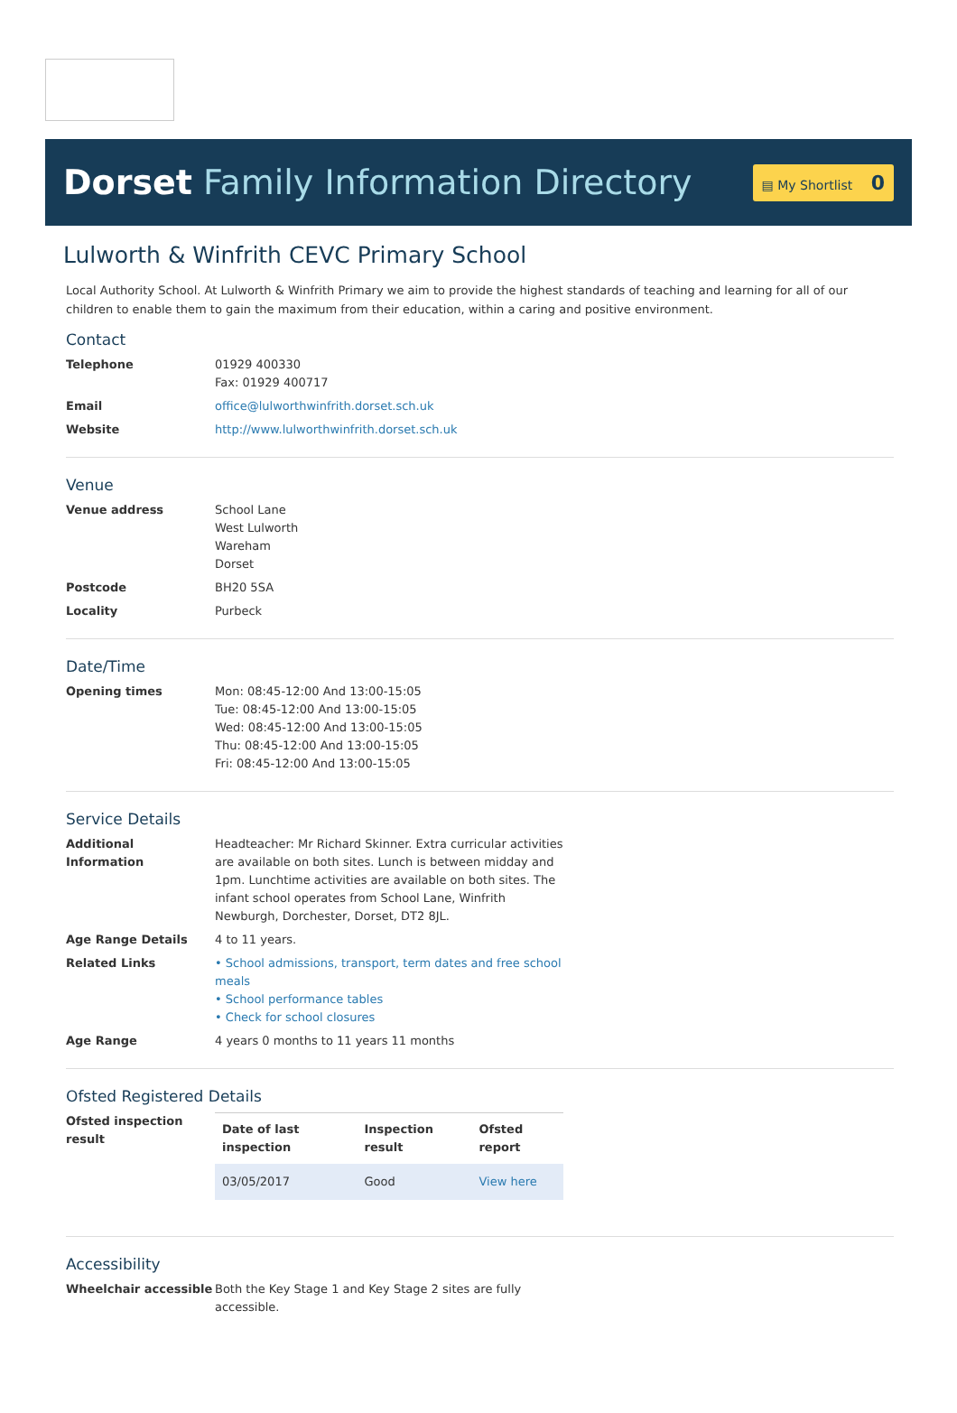Dorset Family Information Directory
▤ My Shortlist 0
Lulworth & Winfrith CEVC Primary School
Local Authority School. At Lulworth & Winfrith Primary we aim to provide the highest standards of teaching and learning for all of our children to enable them to gain the maximum from their education, within a caring and positive environment.
Contact
Telephone 01929 400330
Fax: 01929 400717
Email office@lulworthwinfrith.dorset.sch.uk
Website http://www.lulworthwinfrith.dorset.sch.uk
Venue
Venue address School Lane
West Lulworth
Wareham
Dorset
Postcode BH20 5SA
Locality Purbeck
Date/Time
Opening times Mon: 08:45-12:00 And 13:00-15:05
Tue: 08:45-12:00 And 13:00-15:05
Wed: 08:45-12:00 And 13:00-15:05
Thu: 08:45-12:00 And 13:00-15:05
Fri: 08:45-12:00 And 13:00-15:05
Service Details
Additional Information
Headteacher: Mr Richard Skinner. Extra curricular activities are available on both sites. Lunch is between midday and 1pm. Lunchtime activities are available on both sites. The infant school operates from School Lane, Winfrith Newburgh, Dorchester, Dorset, DT2 8JL.
Age Range Details 4 to 11 years.
Related Links • School admissions, transport, term dates and free school meals
• School performance tables
• Check for school closures
Age Range 4 years 0 months to 11 years 11 months
Ofsted Registered Details
Ofsted inspection result
| Date of last inspection | Inspection result | Ofsted report |
| --- | --- | --- |
| 03/05/2017 | Good | View here |
Accessibility
Wheelchair accessible Both the Key Stage 1 and Key Stage 2 sites are fully accessible.